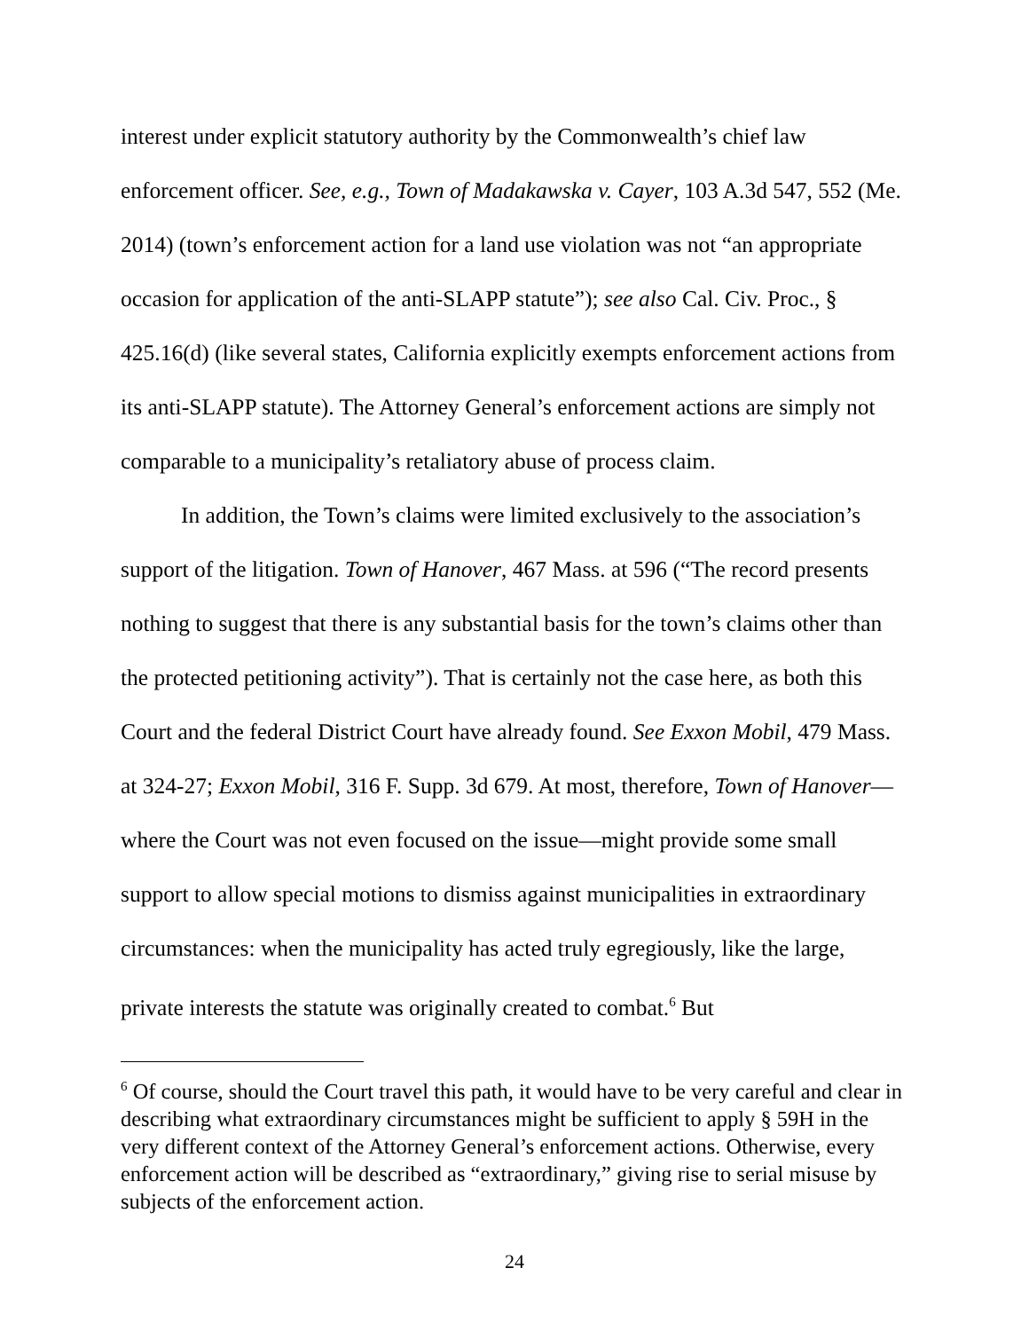interest under explicit statutory authority by the Commonwealth’s chief law enforcement officer. See, e.g., Town of Madakawska v. Cayer, 103 A.3d 547, 552 (Me. 2014) (town’s enforcement action for a land use violation was not “an appropriate occasion for application of the anti-SLAPP statute”); see also Cal. Civ. Proc., § 425.16(d) (like several states, California explicitly exempts enforcement actions from its anti-SLAPP statute). The Attorney General’s enforcement actions are simply not comparable to a municipality’s retaliatory abuse of process claim.
In addition, the Town’s claims were limited exclusively to the association’s support of the litigation. Town of Hanover, 467 Mass. at 596 (“The record presents nothing to suggest that there is any substantial basis for the town’s claims other than the protected petitioning activity”). That is certainly not the case here, as both this Court and the federal District Court have already found. See Exxon Mobil, 479 Mass. at 324-27; Exxon Mobil, 316 F. Supp. 3d 679. At most, therefore, Town of Hanover—where the Court was not even focused on the issue—might provide some small support to allow special motions to dismiss against municipalities in extraordinary circumstances: when the municipality has acted truly egregiously, like the large, private interests the statute was originally created to combat.<sup>6</sup> But
<sup>6</sup> Of course, should the Court travel this path, it would have to be very careful and clear in describing what extraordinary circumstances might be sufficient to apply § 59H in the very different context of the Attorney General’s enforcement actions. Otherwise, every enforcement action will be described as “extraordinary,” giving rise to serial misuse by subjects of the enforcement action.
24